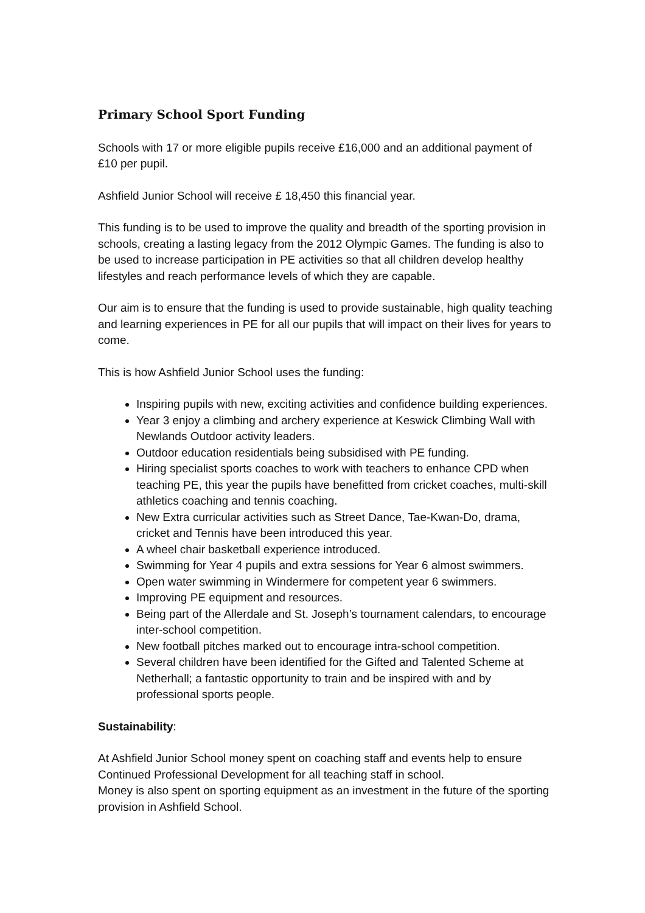Primary School Sport Funding
Schools with 17 or more eligible pupils receive £16,000 and an additional payment of £10 per pupil.
Ashfield Junior School will receive £ 18,450 this financial year.
This funding is to be used to improve the quality and breadth of the sporting provision in schools, creating a lasting legacy from the 2012 Olympic Games. The funding is also to be used to increase participation in PE activities so that all children develop healthy lifestyles and reach performance levels of which they are capable.
Our aim is to ensure that the funding is used to provide sustainable, high quality teaching and learning experiences in PE for all our pupils that will impact on their lives for years to come.
This is how Ashfield Junior School uses the funding:
Inspiring pupils with new, exciting activities and confidence building experiences.
Year 3 enjoy a climbing and archery experience at Keswick Climbing Wall with Newlands Outdoor activity leaders.
Outdoor education residentials being subsidised with PE funding.
Hiring specialist sports coaches to work with teachers to enhance CPD when teaching PE, this year the pupils have benefitted from cricket coaches, multi-skill athletics coaching and tennis coaching.
New Extra curricular activities such as Street Dance, Tae-Kwan-Do, drama, cricket and Tennis have been introduced this year.
A wheel chair basketball experience introduced.
Swimming for Year 4 pupils and extra sessions for Year 6 almost swimmers.
Open water swimming in Windermere for competent year 6 swimmers.
Improving PE equipment and resources.
Being part of the Allerdale and St. Joseph’s tournament calendars, to encourage inter-school competition.
New football pitches marked out to encourage intra-school competition.
Several children have been identified for the Gifted and Talented Scheme at Netherhall; a fantastic opportunity to train and be inspired with and by professional sports people.
Sustainability:
At Ashfield Junior School money spent on coaching staff and events help to ensure Continued Professional Development for all teaching staff in school.
Money is also spent on sporting equipment as an investment in the future of the sporting provision in Ashfield School.